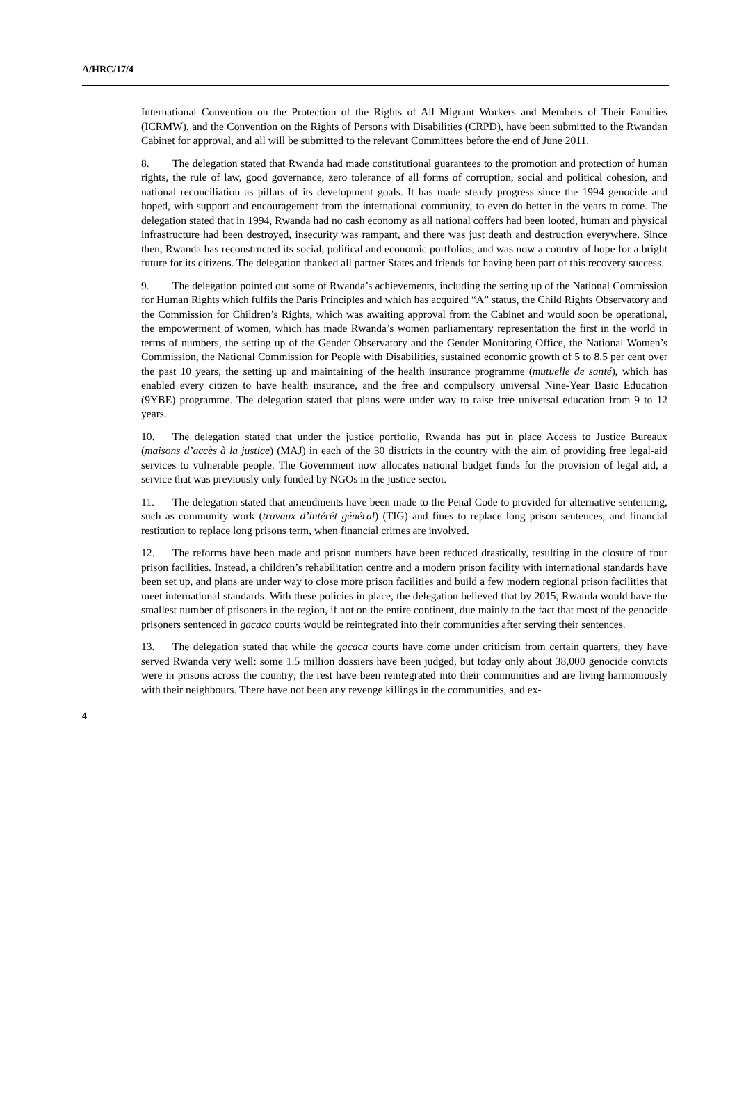A/HRC/17/4
International Convention on the Protection of the Rights of All Migrant Workers and Members of Their Families (ICRMW), and the Convention on the Rights of Persons with Disabilities (CRPD), have been submitted to the Rwandan Cabinet for approval, and all will be submitted to the relevant Committees before the end of June 2011.
8. The delegation stated that Rwanda had made constitutional guarantees to the promotion and protection of human rights, the rule of law, good governance, zero tolerance of all forms of corruption, social and political cohesion, and national reconciliation as pillars of its development goals. It has made steady progress since the 1994 genocide and hoped, with support and encouragement from the international community, to even do better in the years to come. The delegation stated that in 1994, Rwanda had no cash economy as all national coffers had been looted, human and physical infrastructure had been destroyed, insecurity was rampant, and there was just death and destruction everywhere. Since then, Rwanda has reconstructed its social, political and economic portfolios, and was now a country of hope for a bright future for its citizens. The delegation thanked all partner States and friends for having been part of this recovery success.
9. The delegation pointed out some of Rwanda’s achievements, including the setting up of the National Commission for Human Rights which fulfils the Paris Principles and which has acquired “A” status, the Child Rights Observatory and the Commission for Children’s Rights, which was awaiting approval from the Cabinet and would soon be operational, the empowerment of women, which has made Rwanda’s women parliamentary representation the first in the world in terms of numbers, the setting up of the Gender Observatory and the Gender Monitoring Office, the National Women’s Commission, the National Commission for People with Disabilities, sustained economic growth of 5 to 8.5 per cent over the past 10 years, the setting up and maintaining of the health insurance programme (mutuelle de santé), which has enabled every citizen to have health insurance, and the free and compulsory universal Nine-Year Basic Education (9YBE) programme. The delegation stated that plans were under way to raise free universal education from 9 to 12 years.
10. The delegation stated that under the justice portfolio, Rwanda has put in place Access to Justice Bureaux (maisons d’accès à la justice) (MAJ) in each of the 30 districts in the country with the aim of providing free legal-aid services to vulnerable people. The Government now allocates national budget funds for the provision of legal aid, a service that was previously only funded by NGOs in the justice sector.
11. The delegation stated that amendments have been made to the Penal Code to provided for alternative sentencing, such as community work (travaux d’intérêt général) (TIG) and fines to replace long prison sentences, and financial restitution to replace long prisons term, when financial crimes are involved.
12. The reforms have been made and prison numbers have been reduced drastically, resulting in the closure of four prison facilities. Instead, a children’s rehabilitation centre and a modern prison facility with international standards have been set up, and plans are under way to close more prison facilities and build a few modern regional prison facilities that meet international standards. With these policies in place, the delegation believed that by 2015, Rwanda would have the smallest number of prisoners in the region, if not on the entire continent, due mainly to the fact that most of the genocide prisoners sentenced in gacaca courts would be reintegrated into their communities after serving their sentences.
13. The delegation stated that while the gacaca courts have come under criticism from certain quarters, they have served Rwanda very well: some 1.5 million dossiers have been judged, but today only about 38,000 genocide convicts were in prisons across the country; the rest have been reintegrated into their communities and are living harmoniously with their neighbours. There have not been any revenge killings in the communities, and ex-
4